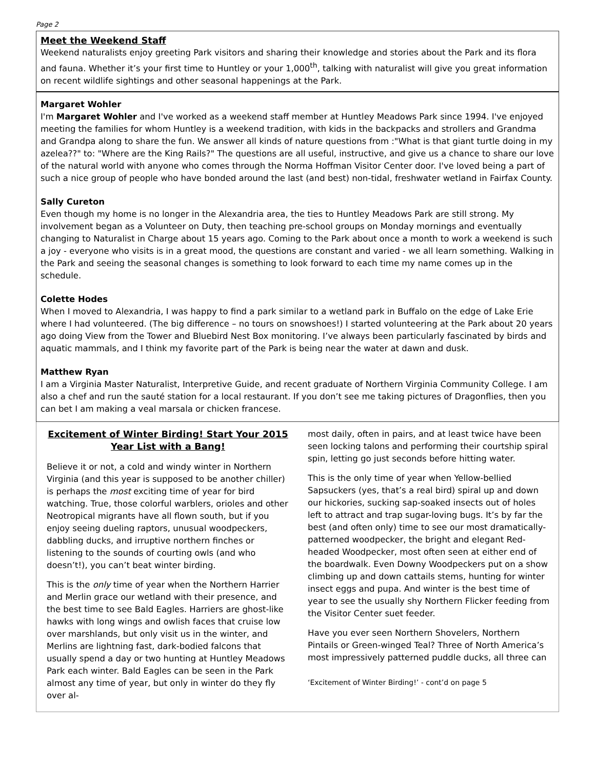Page 2
Meet the Weekend Staff
Weekend naturalists enjoy greeting Park visitors and sharing their knowledge and stories about the Park and its flora and fauna. Whether it’s your first time to Huntley or your 1,000<sup>th</sup>, talking with naturalist will give you great information on recent wildlife sightings and other seasonal happenings at the Park.
Margaret Wohler
I'm Margaret Wohler and I've worked as a weekend staff member at Huntley Meadows Park since 1994. I've enjoyed meeting the families for whom Huntley is a weekend tradition, with kids in the backpacks and strollers and Grandma and Grandpa along to share the fun. We answer all kinds of nature questions from :"What is that giant turtle doing in my azelea??" to: "Where are the King Rails?" The questions are all useful, instructive, and give us a chance to share our love of the natural world with anyone who comes through the Norma Hoffman Visitor Center door. I've loved being a part of such a nice group of people who have bonded around the last (and best) non-tidal, freshwater wetland in Fairfax County.
Sally Cureton
Even though my home is no longer in the Alexandria area, the ties to Huntley Meadows Park are still strong. My involvement began as a Volunteer on Duty, then teaching pre-school groups on Monday mornings and eventually changing to Naturalist in Charge about 15 years ago. Coming to the Park about once a month to work a weekend is such a joy - everyone who visits is in a great mood, the questions are constant and varied - we all learn something. Walking in the Park and seeing the seasonal changes is something to look forward to each time my name comes up in the schedule.
Colette Hodes
When I moved to Alexandria, I was happy to find a park similar to a wetland park in Buffalo on the edge of Lake Erie where I had volunteered. (The big difference – no tours on snowshoes!) I started volunteering at the Park about 20 years ago doing View from the Tower and Bluebird Nest Box monitoring. I’ve always been particularly fascinated by birds and aquatic mammals, and I think my favorite part of the Park is being near the water at dawn and dusk.
Matthew Ryan
I am a Virginia Master Naturalist, Interpretive Guide, and recent graduate of Northern Virginia Community College. I am also a chef and run the sauté station for a local restaurant. If you don’t see me taking pictures of Dragonflies, then you can bet I am making a veal marsala or chicken francese.
Excitement of Winter Birding! Start Your 2015 Year List with a Bang!
Believe it or not, a cold and windy winter in Northern Virginia (and this year is supposed to be another chiller) is perhaps the most exciting time of year for bird watching. True, those colorful warblers, orioles and other Neotropical migrants have all flown south, but if you enjoy seeing dueling raptors, unusual woodpeckers, dabbling ducks, and irruptive northern finches or listening to the sounds of courting owls (and who doesn’t!), you can’t beat winter birding.
This is the only time of year when the Northern Harrier and Merlin grace our wetland with their presence, and the best time to see Bald Eagles. Harriers are ghost-like hawks with long wings and owlish faces that cruise low over marshlands, but only visit us in the winter, and Merlins are lightning fast, dark-bodied falcons that usually spend a day or two hunting at Huntley Meadows Park each winter. Bald Eagles can be seen in the Park almost any time of year, but only in winter do they fly over al-
most daily, often in pairs, and at least twice have been seen locking talons and performing their courtship spiral spin, letting go just seconds before hitting water.
This is the only time of year when Yellow-bellied Sapsuckers (yes, that’s a real bird) spiral up and down our hickories, sucking sap-soaked insects out of holes left to attract and trap sugar-loving bugs. It’s by far the best (and often only) time to see our most dramatically-patterned woodpecker, the bright and elegant Red-headed Woodpecker, most often seen at either end of the boardwalk. Even Downy Woodpeckers put on a show climbing up and down cattails stems, hunting for winter insect eggs and pupa. And winter is the best time of year to see the usually shy Northern Flicker feeding from the Visitor Center suet feeder.
Have you ever seen Northern Shovelers, Northern Pintails or Green-winged Teal? Three of North America’s most impressively patterned puddle ducks, all three can
‘Excitement of Winter Birding!’ - cont’d on page 5